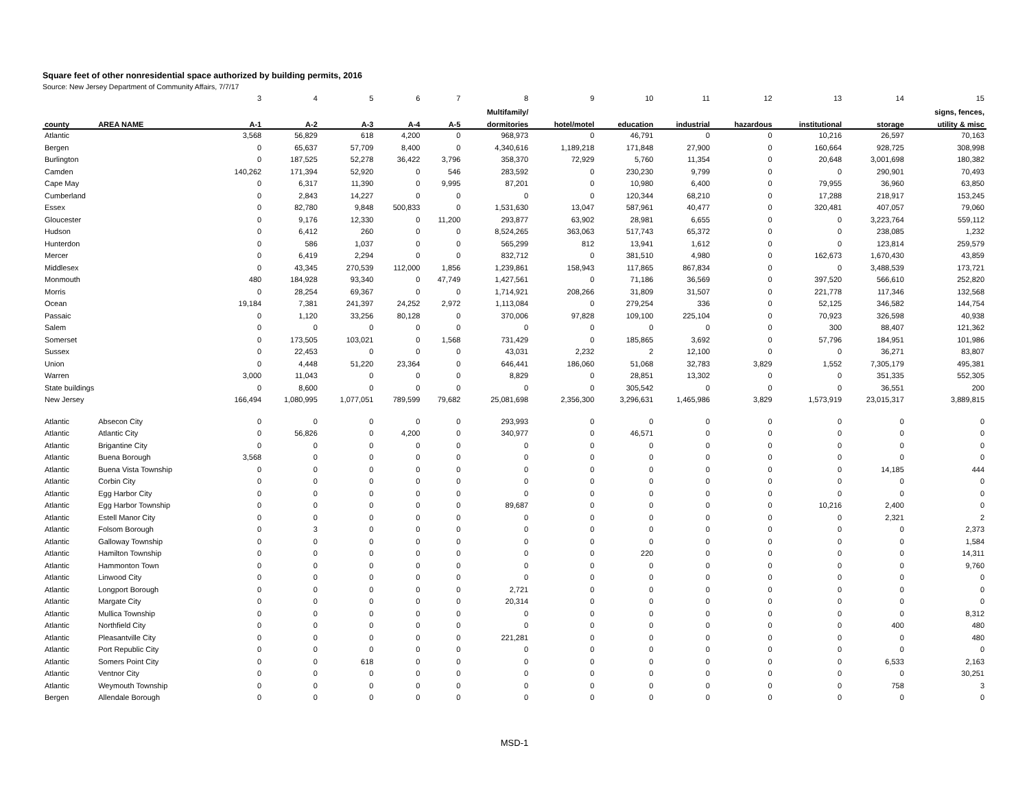Square feet of other nonresidential space authorized by building permits, 2016
Source: New Jersey Department of Community Affairs, 7/7/17
| | | 3 | 4 | 5 | 6 | 7 | 8 | 9 | 10 | 11 | 12 | 13 | 14 | 15 |
| | | | | | | | Multifamily/ | | | | | | | signs, fences, |
| county | AREA NAME | A-1 | A-2 | A-3 | A-4 | A-5 | dormitories | hotel/motel | education | industrial | hazardous | institutional | storage | utility & misc |
| Atlantic | | 3,568 | 56,829 | 618 | 4,200 | 0 | 968,973 | 0 | 46,791 | 0 | 0 | 10,216 | 26,597 | 70,163 |
| Bergen | | 0 | 65,637 | 57,709 | 8,400 | 0 | 4,340,616 | 1,189,218 | 171,848 | 27,900 | 0 | 160,664 | 928,725 | 308,998 |
| Burlington | | 0 | 187,525 | 52,278 | 36,422 | 3,796 | 358,370 | 72,929 | 5,760 | 11,354 | 0 | 20,648 | 3,001,698 | 180,382 |
| Camden | | 140,262 | 171,394 | 52,920 | 0 | 546 | 283,592 | 0 | 230,230 | 9,799 | 0 | 0 | 290,901 | 70,493 |
| Cape May | | 0 | 6,317 | 11,390 | 0 | 9,995 | 87,201 | 0 | 10,980 | 6,400 | 0 | 79,955 | 36,960 | 63,850 |
| Cumberland | | 0 | 2,843 | 14,227 | 0 | 0 | 0 | 0 | 120,344 | 68,210 | 0 | 17,288 | 218,917 | 153,245 |
| Essex | | 0 | 82,780 | 9,848 | 500,833 | 0 | 1,531,630 | 13,047 | 587,961 | 40,477 | 0 | 320,481 | 407,057 | 79,060 |
| Gloucester | | 0 | 9,176 | 12,330 | 0 | 11,200 | 293,877 | 63,902 | 28,981 | 6,655 | 0 | 0 | 3,223,764 | 559,112 |
| Hudson | | 0 | 6,412 | 260 | 0 | 0 | 8,524,265 | 363,063 | 517,743 | 65,372 | 0 | 0 | 238,085 | 1,232 |
| Hunterdon | | 0 | 586 | 1,037 | 0 | 0 | 565,299 | 812 | 13,941 | 1,612 | 0 | 0 | 123,814 | 259,579 |
| Mercer | | 0 | 6,419 | 2,294 | 0 | 0 | 832,712 | 0 | 381,510 | 4,980 | 0 | 162,673 | 1,670,430 | 43,859 |
| Middlesex | | 0 | 43,345 | 270,539 | 112,000 | 1,856 | 1,239,861 | 158,943 | 117,865 | 867,834 | 0 | 0 | 3,488,539 | 173,721 |
| Monmouth | | 480 | 184,928 | 93,340 | 0 | 47,749 | 1,427,561 | 0 | 71,186 | 36,569 | 0 | 397,520 | 566,610 | 252,820 |
| Morris | | 0 | 28,254 | 69,367 | 0 | 0 | 1,714,921 | 208,266 | 31,809 | 31,507 | 0 | 221,778 | 117,346 | 132,568 |
| Ocean | | 19,184 | 7,381 | 241,397 | 24,252 | 2,972 | 1,113,084 | 0 | 279,254 | 336 | 0 | 52,125 | 346,582 | 144,754 |
| Passaic | | 0 | 1,120 | 33,256 | 80,128 | 0 | 370,006 | 97,828 | 109,100 | 225,104 | 0 | 70,923 | 326,598 | 40,938 |
| Salem | | 0 | 0 | 0 | 0 | 0 | 0 | 0 | 0 | 0 | 0 | 300 | 88,407 | 121,362 |
| Somerset | | 0 | 173,505 | 103,021 | 0 | 1,568 | 731,429 | 0 | 185,865 | 3,692 | 0 | 57,796 | 184,951 | 101,986 |
| Sussex | | 0 | 22,453 | 0 | 0 | 0 | 43,031 | 2,232 | 2 | 12,100 | 0 | 0 | 36,271 | 83,807 |
| Union | | 0 | 4,448 | 51,220 | 23,364 | 0 | 646,441 | 186,060 | 51,068 | 32,783 | 3,829 | 1,552 | 7,305,179 | 495,381 |
| Warren | | 3,000 | 11,043 | 0 | 0 | 0 | 8,829 | 0 | 28,851 | 13,302 | 0 | 0 | 351,335 | 552,305 |
| State buildings | | 0 | 8,600 | 0 | 0 | 0 | 0 | 0 | 305,542 | 0 | 0 | 0 | 36,551 | 200 |
| New Jersey | | 166,494 | 1,080,995 | 1,077,051 | 789,599 | 79,682 | 25,081,698 | 2,356,300 | 3,296,631 | 1,465,986 | 3,829 | 1,573,919 | 23,015,317 | 3,889,815 |
| Atlantic | Absecon City | 0 | 0 | 0 | 0 | 0 | 293,993 | 0 | 0 | 0 | 0 | 0 | 0 | 0 |
| Atlantic | Atlantic City | 0 | 56,826 | 0 | 4,200 | 0 | 340,977 | 0 | 46,571 | 0 | 0 | 0 | 0 | 0 |
| Atlantic | Brigantine City | 0 | 0 | 0 | 0 | 0 | 0 | 0 | 0 | 0 | 0 | 0 | 0 | 0 |
| Atlantic | Buena Borough | 3,568 | 0 | 0 | 0 | 0 | 0 | 0 | 0 | 0 | 0 | 0 | 0 | 0 |
| Atlantic | Buena Vista Township | 0 | 0 | 0 | 0 | 0 | 0 | 0 | 0 | 0 | 0 | 0 | 14,185 | 444 |
| Atlantic | Corbin City | 0 | 0 | 0 | 0 | 0 | 0 | 0 | 0 | 0 | 0 | 0 | 0 | 0 |
| Atlantic | Egg Harbor City | 0 | 0 | 0 | 0 | 0 | 0 | 0 | 0 | 0 | 0 | 0 | 0 | 0 |
| Atlantic | Egg Harbor Township | 0 | 0 | 0 | 0 | 0 | 89,687 | 0 | 0 | 0 | 0 | 10,216 | 2,400 | 0 |
| Atlantic | Estell Manor City | 0 | 0 | 0 | 0 | 0 | 0 | 0 | 0 | 0 | 0 | 0 | 2,321 | 2 |
| Atlantic | Folsom Borough | 0 | 3 | 0 | 0 | 0 | 0 | 0 | 0 | 0 | 0 | 0 | 0 | 2,373 |
| Atlantic | Galloway Township | 0 | 0 | 0 | 0 | 0 | 0 | 0 | 0 | 0 | 0 | 0 | 0 | 1,584 |
| Atlantic | Hamilton Township | 0 | 0 | 0 | 0 | 0 | 0 | 0 | 220 | 0 | 0 | 0 | 0 | 14,311 |
| Atlantic | Hammonton Town | 0 | 0 | 0 | 0 | 0 | 0 | 0 | 0 | 0 | 0 | 0 | 0 | 9,760 |
| Atlantic | Linwood City | 0 | 0 | 0 | 0 | 0 | 0 | 0 | 0 | 0 | 0 | 0 | 0 | 0 |
| Atlantic | Longport Borough | 0 | 0 | 0 | 0 | 0 | 2,721 | 0 | 0 | 0 | 0 | 0 | 0 | 0 |
| Atlantic | Margate City | 0 | 0 | 0 | 0 | 0 | 20,314 | 0 | 0 | 0 | 0 | 0 | 0 | 0 |
| Atlantic | Mullica Township | 0 | 0 | 0 | 0 | 0 | 0 | 0 | 0 | 0 | 0 | 0 | 0 | 8,312 |
| Atlantic | Northfield City | 0 | 0 | 0 | 0 | 0 | 0 | 0 | 0 | 0 | 0 | 0 | 400 | 480 |
| Atlantic | Pleasantville City | 0 | 0 | 0 | 0 | 0 | 221,281 | 0 | 0 | 0 | 0 | 0 | 0 | 480 |
| Atlantic | Port Republic City | 0 | 0 | 0 | 0 | 0 | 0 | 0 | 0 | 0 | 0 | 0 | 0 | 0 |
| Atlantic | Somers Point City | 0 | 0 | 618 | 0 | 0 | 0 | 0 | 0 | 0 | 0 | 0 | 6,533 | 2,163 |
| Atlantic | Ventnor City | 0 | 0 | 0 | 0 | 0 | 0 | 0 | 0 | 0 | 0 | 0 | 0 | 30,251 |
| Atlantic | Weymouth Township | 0 | 0 | 0 | 0 | 0 | 0 | 0 | 0 | 0 | 0 | 0 | 758 | 3 |
| Bergen | Allendale Borough | 0 | 0 | 0 | 0 | 0 | 0 | 0 | 0 | 0 | 0 | 0 | 0 | 0 |
MSD-1